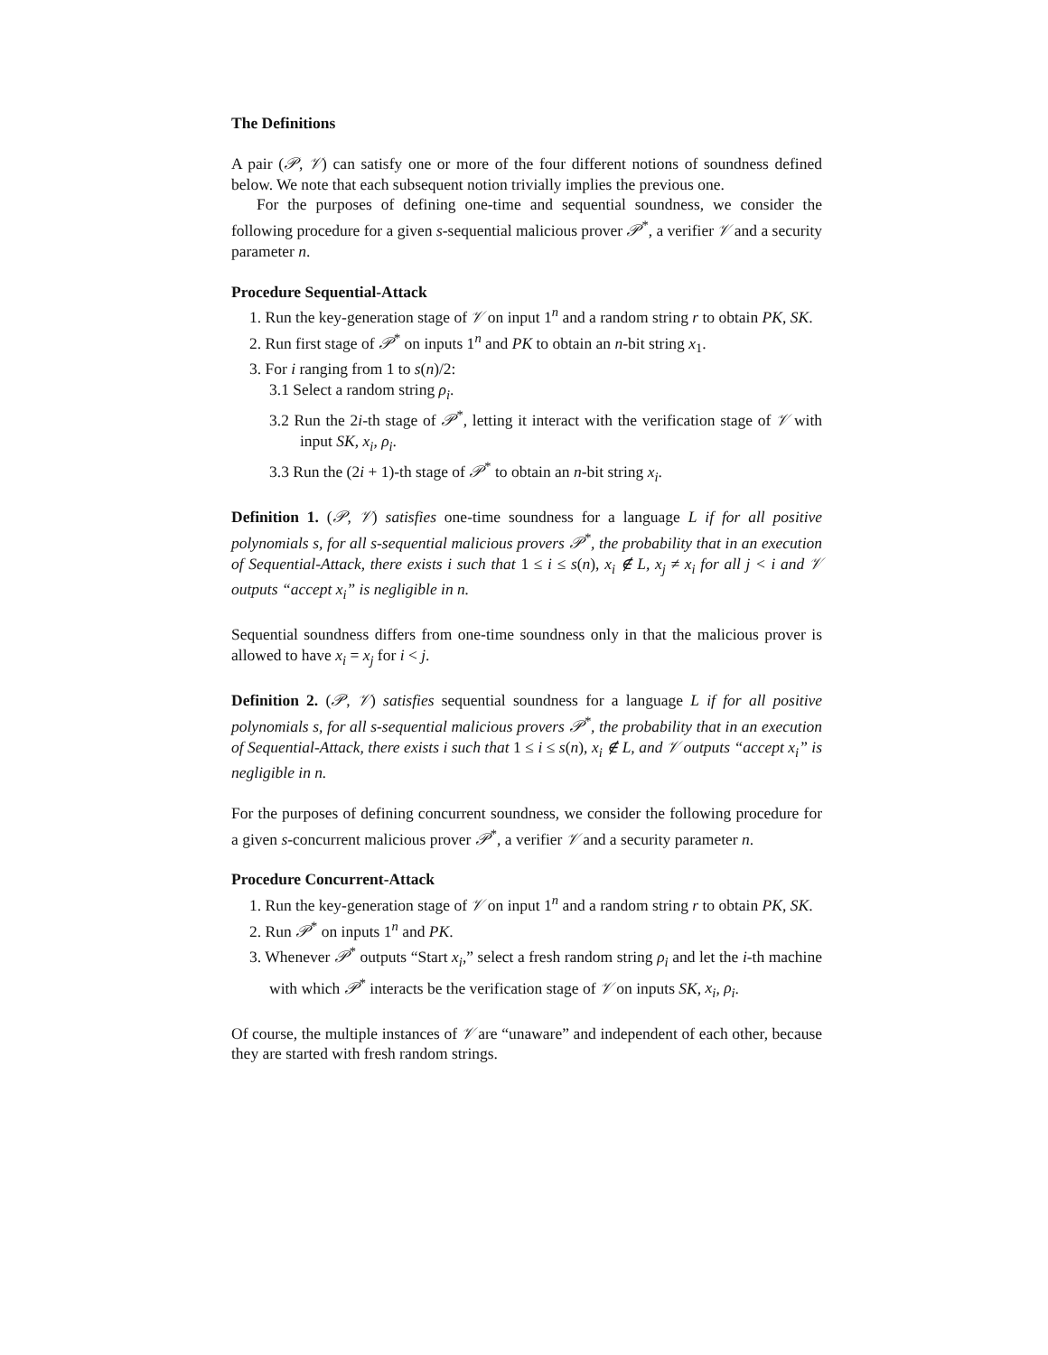The Definitions
A pair (𝒫, 𝒱) can satisfy one or more of the four different notions of soundness defined below. We note that each subsequent notion trivially implies the previous one.
For the purposes of defining one-time and sequential soundness, we consider the following procedure for a given s-sequential malicious prover 𝒫<sup>*</sup>, a verifier 𝒱 and a security parameter n.
Procedure Sequential-Attack
1. Run the key-generation stage of 𝒱 on input 1<sup>n</sup> and a random string r to obtain PK, SK.
2. Run first stage of 𝒫<sup>*</sup> on inputs 1<sup>n</sup> and PK to obtain an n-bit string x<sub>1</sub>.
3. For i ranging from 1 to s(n)/2:
3.1 Select a random string ρ<sub>i</sub>.
3.2 Run the 2i-th stage of 𝒫<sup>*</sup>, letting it interact with the verification stage of 𝒱 with input SK, x<sub>i</sub>, ρ<sub>i</sub>.
3.3 Run the (2i + 1)-th stage of 𝒫<sup>*</sup> to obtain an n-bit string x<sub>i</sub>.
Definition 1. (𝒫, 𝒱) satisfies one-time soundness for a language L if for all positive polynomials s, for all s-sequential malicious provers 𝒫<sup>*</sup>, the probability that in an execution of Sequential-Attack, there exists i such that 1 ≤ i ≤ s(n), x<sub>i</sub> ∉ L, x<sub>j</sub> ≠ x<sub>i</sub> for all j < i and 𝒱 outputs “accept x<sub>i</sub>” is negligible in n.
Sequential soundness differs from one-time soundness only in that the malicious prover is allowed to have x<sub>i</sub> = x<sub>j</sub> for i < j.
Definition 2. (𝒫, 𝒱) satisfies sequential soundness for a language L if for all positive polynomials s, for all s-sequential malicious provers 𝒫<sup>*</sup>, the probability that in an execution of Sequential-Attack, there exists i such that 1 ≤ i ≤ s(n), x<sub>i</sub> ∉ L, and 𝒱 outputs “accept x<sub>i</sub>” is negligible in n.
For the purposes of defining concurrent soundness, we consider the following procedure for a given s-concurrent malicious prover 𝒫<sup>*</sup>, a verifier 𝒱 and a security parameter n.
Procedure Concurrent-Attack
1. Run the key-generation stage of 𝒱 on input 1<sup>n</sup> and a random string r to obtain PK, SK.
2. Run 𝒫<sup>*</sup> on inputs 1<sup>n</sup> and PK.
3. Whenever 𝒫<sup>*</sup> outputs “Start x<sub>i</sub>,” select a fresh random string ρ<sub>i</sub> and let the i-th machine with which 𝒫<sup>*</sup> interacts be the verification stage of 𝒱 on inputs SK, x<sub>i</sub>, ρ<sub>i</sub>.
Of course, the multiple instances of 𝒱 are “unaware” and independent of each other, because they are started with fresh random strings.